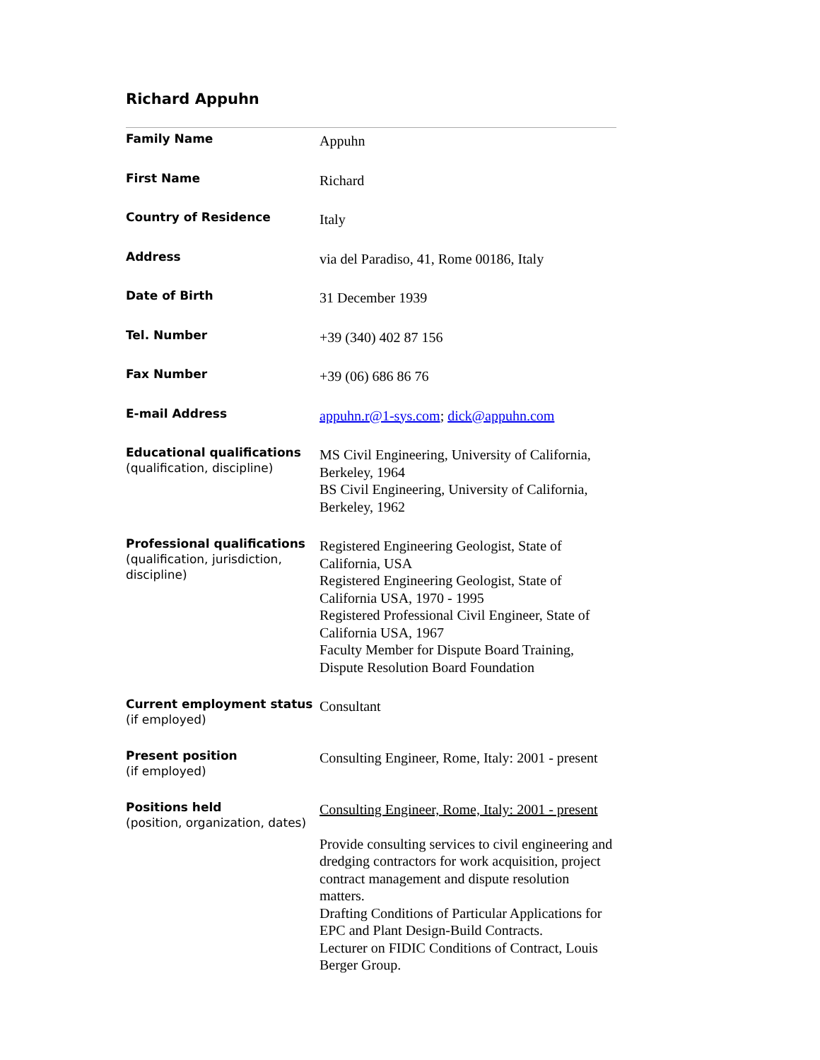Richard Appuhn
| Family Name | Appuhn |
| First Name | Richard |
| Country of Residence | Italy |
| Address | via del Paradiso, 41, Rome 00186, Italy |
| Date of Birth | 31 December 1939 |
| Tel. Number | +39 (340) 402 87 156 |
| Fax Number | +39 (06) 686 86 76 |
| E-mail Address | appuhn.r@1-sys.com ; dick@appuhn.com |
| Educational qualifications (qualification, discipline) | MS Civil Engineering, University of California, Berkeley, 1964 BS Civil Engineering, University of California, Berkeley, 1962 |
| Professional qualifications (qualification, jurisdiction, discipline) | Registered Engineering Geologist, State of California, USA Registered Engineering Geologist, State of California USA, 1970 - 1995 Registered Professional Civil Engineer, State of California USA, 1967 Faculty Member for Dispute Board Training, Dispute Resolution Board Foundation |
| Current employment status (if employed) | Consultant |
| Present position (if employed) | Consulting Engineer, Rome, Italy: 2001 - present |
| Positions held (position, organization, dates) | Consulting Engineer, Rome, Italy: 2001 - present Provide consulting services to civil engineering and dredging contractors for work acquisition, project contract management and dispute resolution matters. Drafting Conditions of Particular Applications for EPC and Plant Design-Build Contracts. Lecturer on FIDIC Conditions of Contract, Louis Berger Group. |